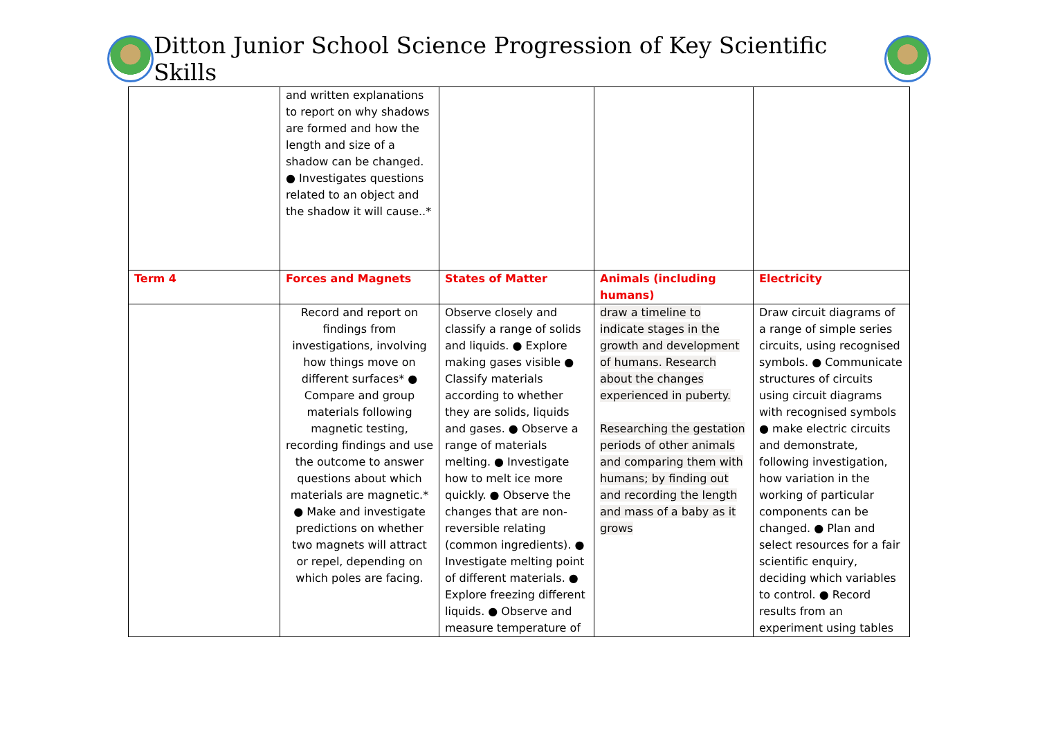Ditton Junior School Science Progression of Key Scientific Skills
| | and written explanations to report on why shadows are formed and how the length and size of a shadow can be changed. ● Investigates questions related to an object and the shadow it will cause..* | | | |
| Term 4 | Forces and Magnets | States of Matter | Animals (including humans) | Electricity |
| | Record and report on findings from investigations, involving how things move on different surfaces* ● Compare and group materials following magnetic testing, recording findings and use the outcome to answer questions about which materials are magnetic.* ● Make and investigate predictions on whether two magnets will attract or repel, depending on which poles are facing. | Observe closely and classify a range of solids and liquids. ● Explore making gases visible ● Classify materials according to whether they are solids, liquids and gases. ● Observe a range of materials melting. ● Investigate how to melt ice more quickly. ● Observe the changes that are non-reversible relating (common ingredients). ● Investigate melting point of different materials. ● Explore freezing different liquids. ● Observe and measure temperature of | draw a timeline to indicate stages in the growth and development of humans. Research about the changes experienced in puberty. Researching the gestation periods of other animals and comparing them with humans; by finding out and recording the length and mass of a baby as it grows | Draw circuit diagrams of a range of simple series circuits, using recognised symbols. ● Communicate structures of circuits using circuit diagrams with recognised symbols ● make electric circuits and demonstrate, following investigation, how variation in the working of particular components can be changed. ● Plan and select resources for a fair scientific enquiry, deciding which variables to control. ● Record results from an experiment using tables |